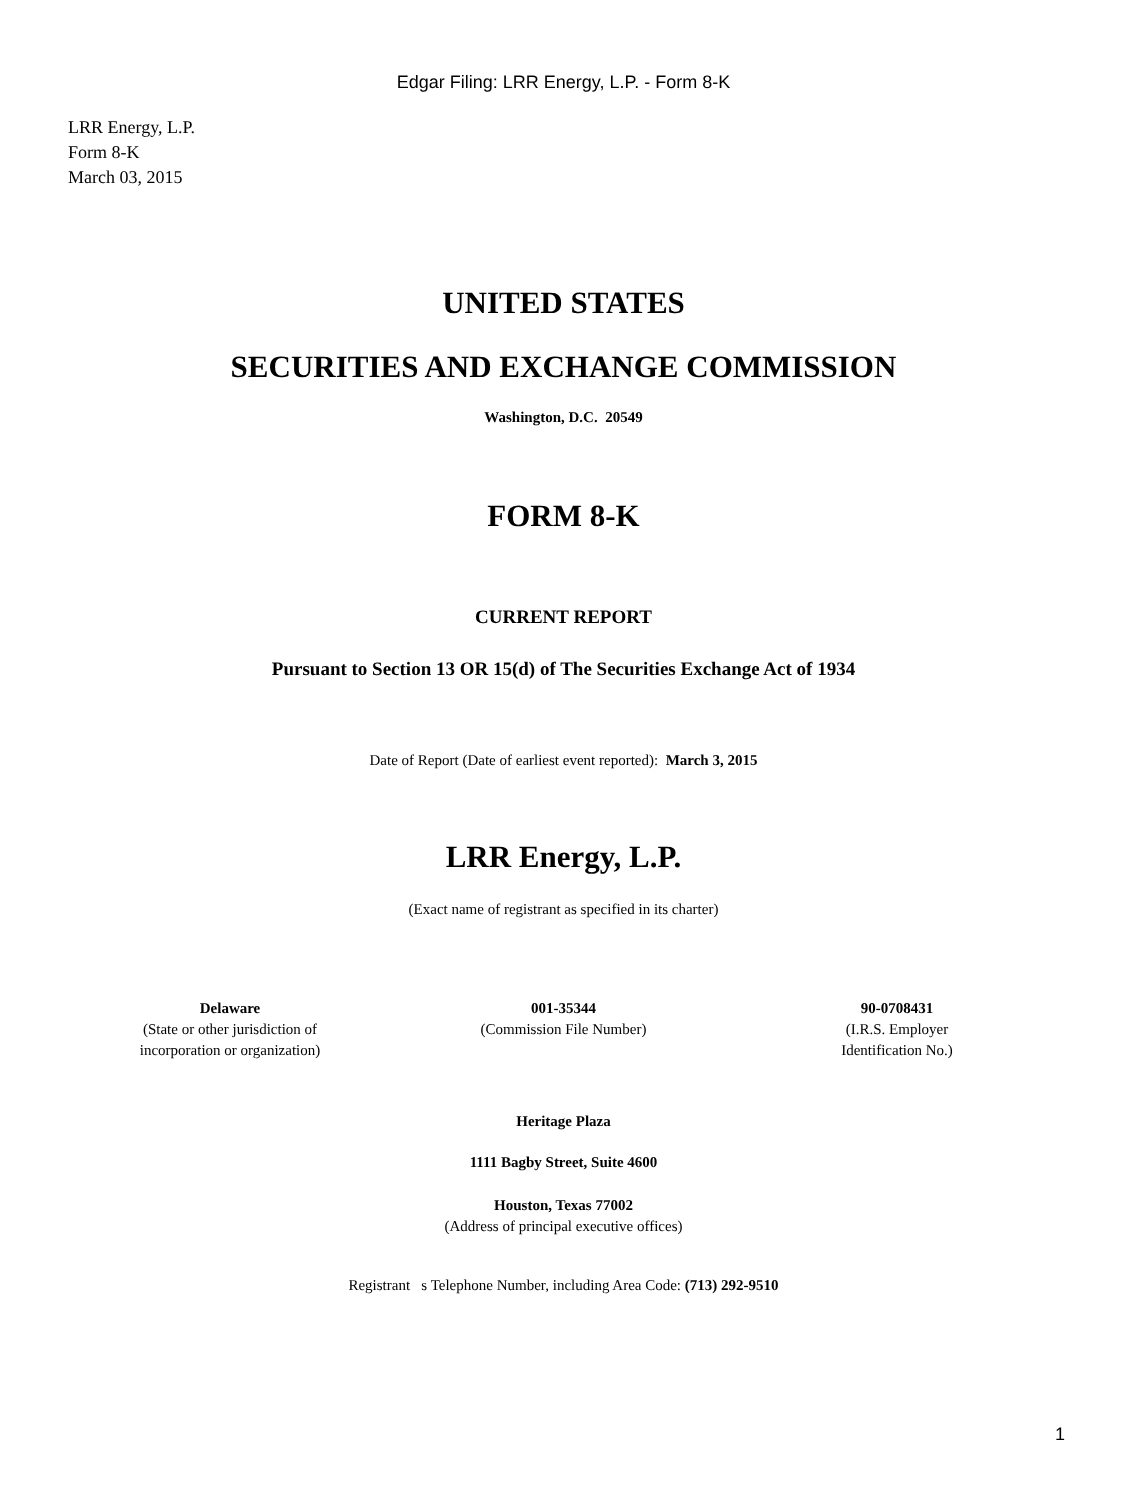Edgar Filing: LRR Energy, L.P. - Form 8-K
LRR Energy, L.P.
Form 8-K
March 03, 2015
UNITED STATES
SECURITIES AND EXCHANGE COMMISSION
Washington, D.C. 20549
FORM 8-K
CURRENT REPORT
Pursuant to Section 13 OR 15(d) of The Securities Exchange Act of 1934
Date of Report (Date of earliest event reported): March 3, 2015
LRR Energy, L.P.
(Exact name of registrant as specified in its charter)
Delaware
(State or other jurisdiction of
incorporation or organization)
001-35344
(Commission File Number)
90-0708431
(I.R.S. Employer
Identification No.)
Heritage Plaza
1111 Bagby Street, Suite 4600
Houston, Texas 77002
(Address of principal executive offices)
Registrant s Telephone Number, including Area Code: (713) 292-9510
1